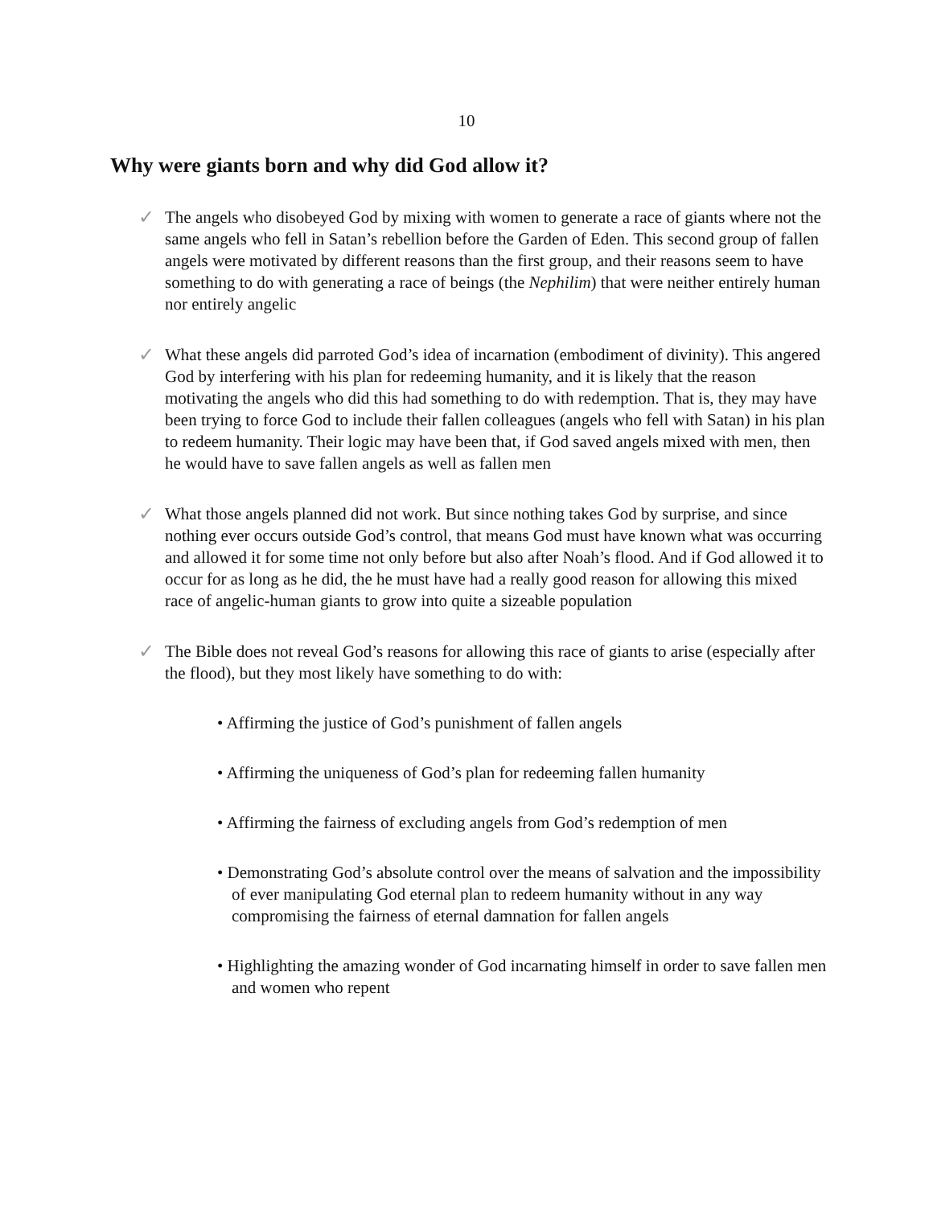10
Why were giants born and why did God allow it?
✓ The angels who disobeyed God by mixing with women to generate a race of giants where not the same angels who fell in Satan’s rebellion before the Garden of Eden. This second group of fallen angels were motivated by different reasons than the first group, and their reasons seem to have something to do with generating a race of beings (the Nephilim) that were neither entirely human nor entirely angelic
✓ What these angels did parroted God’s idea of incarnation (embodiment of divinity). This angered God by interfering with his plan for redeeming humanity, and it is likely that the reason motivating the angels who did this had something to do with redemption. That is, they may have been trying to force God to include their fallen colleagues (angels who fell with Satan) in his plan to redeem humanity. Their logic may have been that, if God saved angels mixed with men, then he would have to save fallen angels as well as fallen men
✓ What those angels planned did not work. But since nothing takes God by surprise, and since nothing ever occurs outside God’s control, that means God must have known what was occurring and allowed it for some time not only before but also after Noah’s flood. And if God allowed it to occur for as long as he did, the he must have had a really good reason for allowing this mixed race of angelic-human giants to grow into quite a sizeable population
✓ The Bible does not reveal God’s reasons for allowing this race of giants to arise (especially after the flood), but they most likely have something to do with:
• Affirming the justice of God’s punishment of fallen angels
• Affirming the uniqueness of God’s plan for redeeming fallen humanity
• Affirming the fairness of excluding angels from God’s redemption of men
• Demonstrating God’s absolute control over the means of salvation and the impossibility of ever manipulating God eternal plan to redeem humanity without in any way compromising the fairness of eternal damnation for fallen angels
• Highlighting the amazing wonder of God incarnating himself in order to save fallen men and women who repent